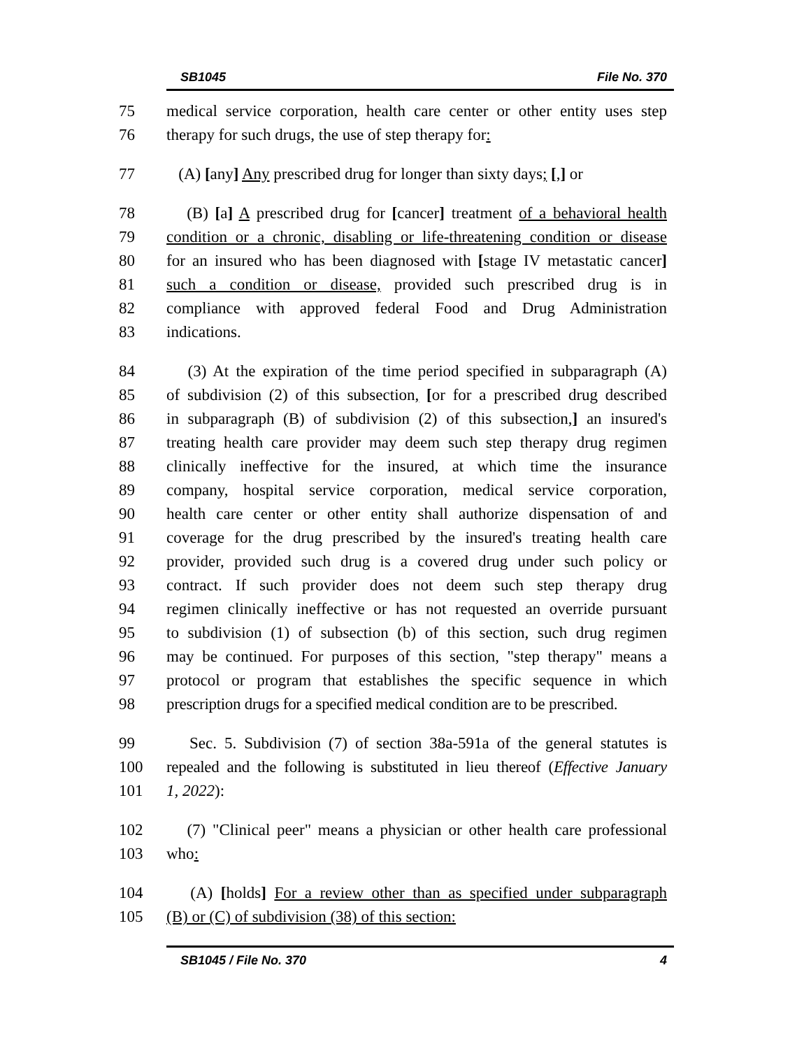SB1045 File No. 370
75 medical service corporation, health care center or other entity uses step
76 therapy for such drugs, the use of step therapy for:
77 (A) [any] Any prescribed drug for longer than sixty days; [,] or
78 (B) [a] A prescribed drug for [cancer] treatment of a behavioral health
79 condition or a chronic, disabling or life-threatening condition or disease
80 for an insured who has been diagnosed with [stage IV metastatic cancer]
81 such a condition or disease, provided such prescribed drug is in
82 compliance with approved federal Food and Drug Administration
83 indications.
84 (3) At the expiration of the time period specified in subparagraph (A)
85 of subdivision (2) of this subsection, [or for a prescribed drug described
86 in subparagraph (B) of subdivision (2) of this subsection,] an insured's
87 treating health care provider may deem such step therapy drug regimen
88 clinically ineffective for the insured, at which time the insurance
89 company, hospital service corporation, medical service corporation,
90 health care center or other entity shall authorize dispensation of and
91 coverage for the drug prescribed by the insured's treating health care
92 provider, provided such drug is a covered drug under such policy or
93 contract. If such provider does not deem such step therapy drug
94 regimen clinically ineffective or has not requested an override pursuant
95 to subdivision (1) of subsection (b) of this section, such drug regimen
96 may be continued. For purposes of this section, "step therapy" means a
97 protocol or program that establishes the specific sequence in which
98 prescription drugs for a specified medical condition are to be prescribed.
99 Sec. 5. Subdivision (7) of section 38a-591a of the general statutes is
100 repealed and the following is substituted in lieu thereof (Effective January
101 1, 2022):
102 (7) "Clinical peer" means a physician or other health care professional
103 who:
104 (A) [holds] For a review other than as specified under subparagraph
105 (B) or (C) of subdivision (38) of this section:
SB1045 / File No. 370 4